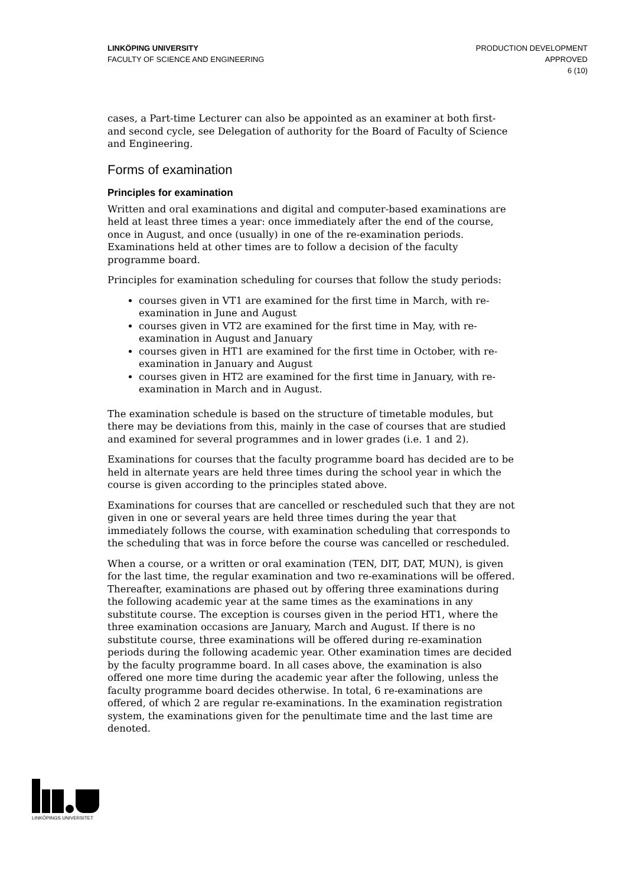LINKÖPING UNIVERSITY
FACULTY OF SCIENCE AND ENGINEERING
PRODUCTION DEVELOPMENT
APPROVED
6 (10)
cases, a Part-time Lecturer can also be appointed as an examiner at both first- and second cycle, see Delegation of authority for the Board of Faculty of Science and Engineering.
Forms of examination
Principles for examination
Written and oral examinations and digital and computer-based examinations are held at least three times a year: once immediately after the end of the course, once in August, and once (usually) in one of the re-examination periods. Examinations held at other times are to follow a decision of the faculty programme board.
Principles for examination scheduling for courses that follow the study periods:
courses given in VT1 are examined for the first time in March, with re-examination in June and August
courses given in VT2 are examined for the first time in May, with re-examination in August and January
courses given in HT1 are examined for the first time in October, with re-examination in January and August
courses given in HT2 are examined for the first time in January, with re-examination in March and in August.
The examination schedule is based on the structure of timetable modules, but there may be deviations from this, mainly in the case of courses that are studied and examined for several programmes and in lower grades (i.e. 1 and 2).
Examinations for courses that the faculty programme board has decided are to be held in alternate years are held three times during the school year in which the course is given according to the principles stated above.
Examinations for courses that are cancelled or rescheduled such that they are not given in one or several years are held three times during the year that immediately follows the course, with examination scheduling that corresponds to the scheduling that was in force before the course was cancelled or rescheduled.
When a course, or a written or oral examination (TEN, DIT, DAT, MUN), is given for the last time, the regular examination and two re-examinations will be offered. Thereafter, examinations are phased out by offering three examinations during the following academic year at the same times as the examinations in any substitute course. The exception is courses given in the period HT1, where the three examination occasions are January, March and August. If there is no substitute course, three examinations will be offered during re-examination periods during the following academic year. Other examination times are decided by the faculty programme board. In all cases above, the examination is also offered one more time during the academic year after the following, unless the faculty programme board decides otherwise. In total, 6 re-examinations are offered, of which 2 are regular re-examinations. In the examination registration system, the examinations given for the penultimate time and the last time are denoted.
LINKÖPINGS UNIVERSITET